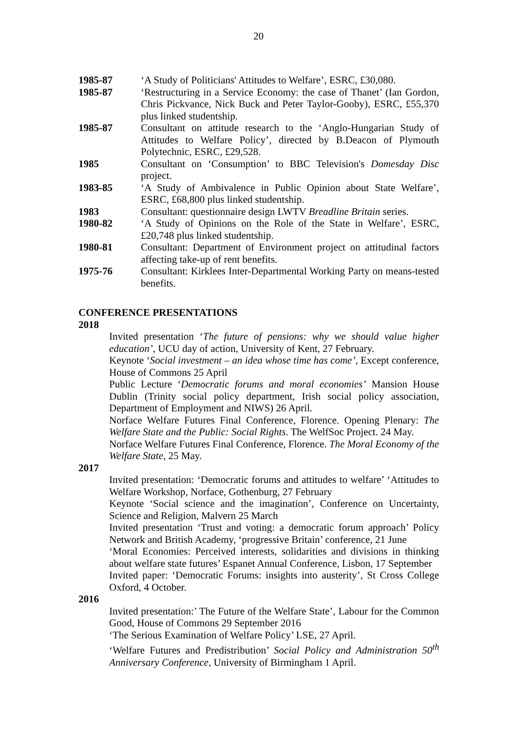20
1985-87 ‘A Study of Politicians' Attitudes to Welfare’, ESRC, £30,080.
1985-87 ‘Restructuring in a Service Economy: the case of Thanet’ (Ian Gordon, Chris Pickvance, Nick Buck and Peter Taylor-Gooby), ESRC, £55,370 plus linked studentship.
1985-87 Consultant on attitude research to the ‘Anglo-Hungarian Study of Attitudes to Welfare Policy’, directed by B.Deacon of Plymouth Polytechnic, ESRC, £29,528.
1985 Consultant on ‘Consumption’ to BBC Television's Domesday Disc project.
1983-85 ‘A Study of Ambivalence in Public Opinion about State Welfare’, ESRC, £68,800 plus linked studentship.
1983 Consultant: questionnaire design LWTV Breadline Britain series.
1980-82 ‘A Study of Opinions on the Role of the State in Welfare’, ESRC, £20,748 plus linked studentship.
1980-81 Consultant: Department of Environment project on attitudinal factors affecting take-up of rent benefits.
1975-76 Consultant: Kirklees Inter-Departmental Working Party on means-tested benefits.
CONFERENCE PRESENTATIONS
2018
Invited presentation ‘The future of pensions: why we should value higher education’, UCU day of action, University of Kent, 27 February.
Keynote ‘Social investment – an idea whose time has come’, Except conference, House of Commons 25 April
Public Lecture ‘Democratic forums and moral economies’ Mansion House Dublin (Trinity social policy department, Irish social policy association, Department of Employment and NIWS) 26 April.
Norface Welfare Futures Final Conference, Florence. Opening Plenary: The Welfare State and the Public: Social Rights. The WelfSoc Project. 24 May.
Norface Welfare Futures Final Conference, Florence. The Moral Economy of the Welfare State, 25 May.
2017
Invited presentation: ‘Democratic forums and attitudes to welfare’ ‘Attitudes to Welfare Workshop, Norface, Gothenburg, 27 February
Keynote ‘Social science and the imagination’, Conference on Uncertainty, Science and Religion, Malvern 25 March
Invited presentation ‘Trust and voting: a democratic forum approach’ Policy Network and British Academy, ‘progressive Britain’ conference, 21 June
‘Moral Economies: Perceived interests, solidarities and divisions in thinking about welfare state futures’ Espanet Annual Conference, Lisbon, 17 September
Invited paper: ‘Democratic Forums: insights into austerity’, St Cross College Oxford, 4 October.
2016
Invited presentation:’ The Future of the Welfare State’, Labour for the Common Good, House of Commons 29 September 2016
‘The Serious Examination of Welfare Policy’ LSE, 27 April.
‘Welfare Futures and Predistribution’ Social Policy and Administration 50<sup>th</sup> Anniversary Conference, University of Birmingham 1 April.